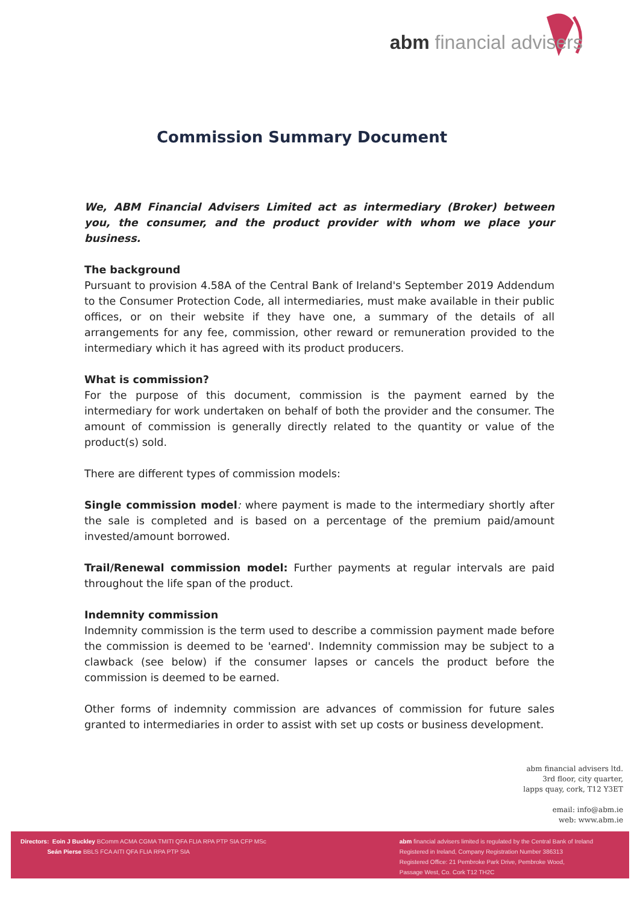abm financial advisers
Commission Summary Document
We, ABM Financial Advisers Limited act as intermediary (Broker) between you, the consumer, and the product provider with whom we place your business.
The background
Pursuant to provision 4.58A of the Central Bank of Ireland's September 2019 Addendum to the Consumer Protection Code, all intermediaries, must make available in their public offices, or on their website if they have one, a summary of the details of all arrangements for any fee, commission, other reward or remuneration provided to the intermediary which it has agreed with its product producers.
What is commission?
For the purpose of this document, commission is the payment earned by the intermediary for work undertaken on behalf of both the provider and the consumer. The amount of commission is generally directly related to the quantity or value of the product(s) sold.
There are different types of commission models:
Single commission model: where payment is made to the intermediary shortly after the sale is completed and is based on a percentage of the premium paid/amount invested/amount borrowed.
Trail/Renewal commission model: Further payments at regular intervals are paid throughout the life span of the product.
Indemnity commission
Indemnity commission is the term used to describe a commission payment made before the commission is deemed to be 'earned'. Indemnity commission may be subject to a clawback (see below) if the consumer lapses or cancels the product before the commission is deemed to be earned.
Other forms of indemnity commission are advances of commission for future sales granted to intermediaries in order to assist with set up costs or business development.
abm financial advisers ltd.
3rd floor, city quarter,
lapps quay, cork, T12 Y3ET
email: info@abm.ie
web: www.abm.ie
Directors: Eoin J Buckley BComm ACMA CGMA TMITI QFA FLIA RPA PTP SIA CFP MSc
Seán Pierse BBLS FCA AITI QFA FLIA RPA PTP SIA
abm financial advisers limited is regulated by the Central Bank of Ireland
Registered in Ireland, Company Registration Number 386313
Registered Office: 21 Pembroke Park Drive, Pembroke Wood,
Passage West, Co. Cork T12 TH2C